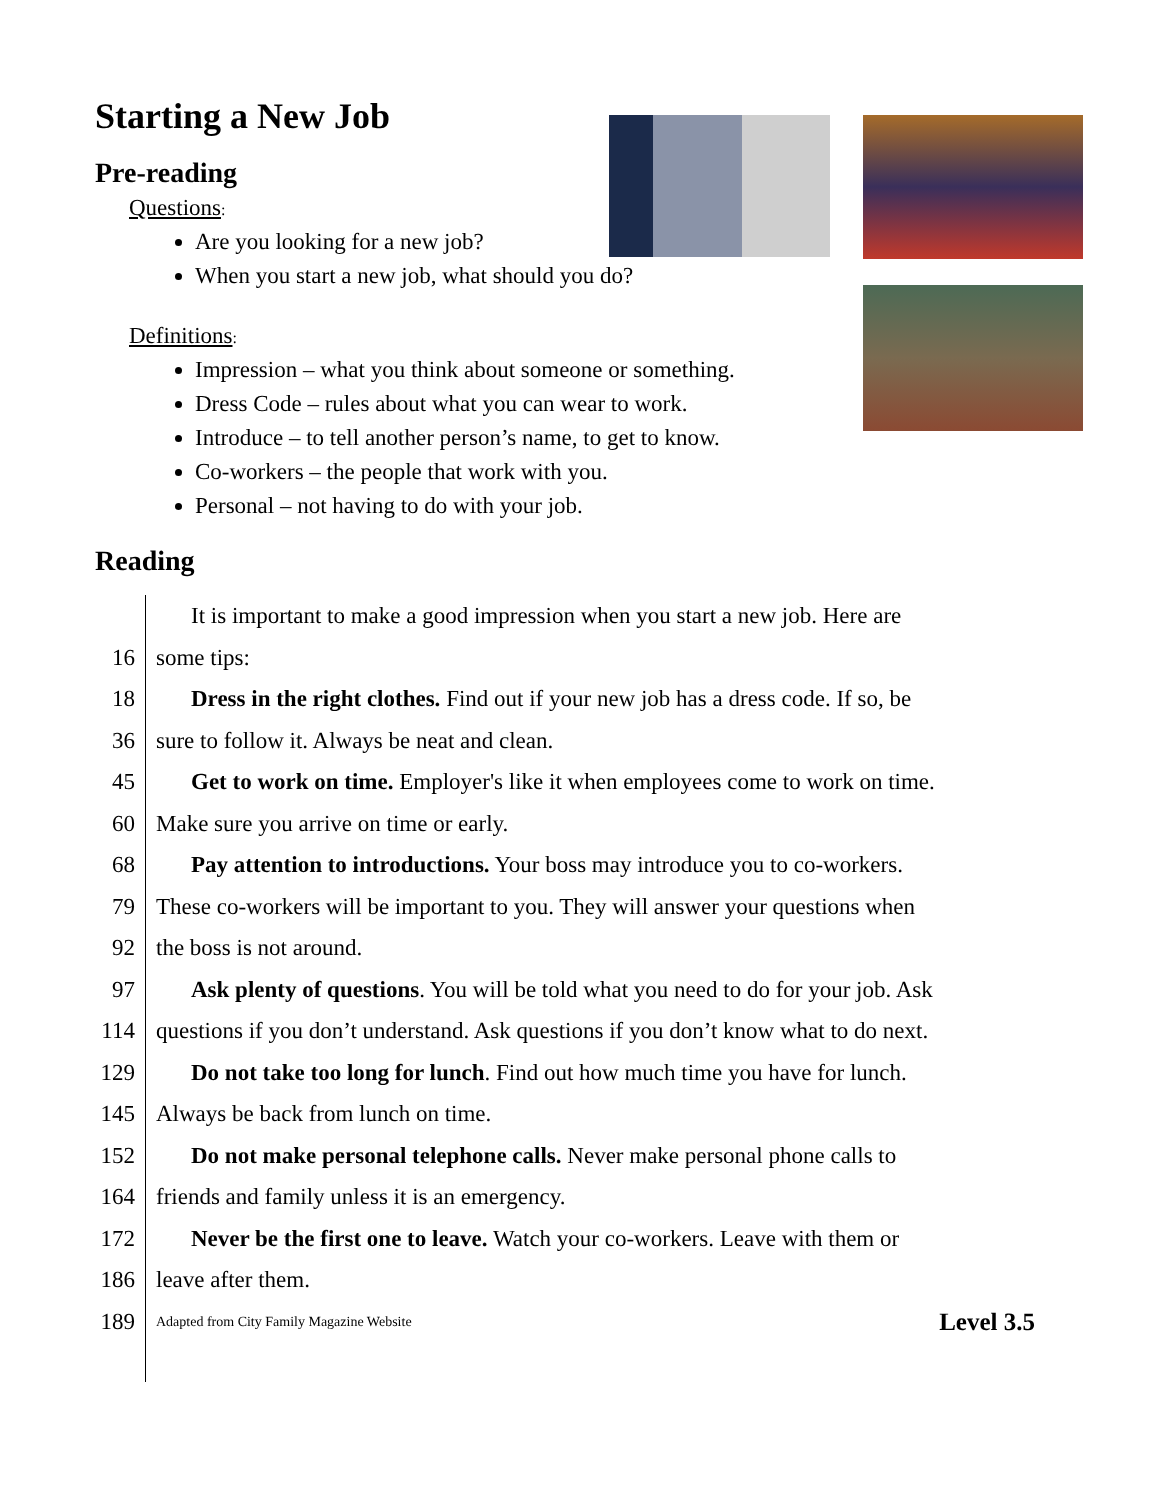Starting a New Job
Pre-reading
Questions
:
Are you looking for a new job?
When you start a new job, what should you do?
Definitions
:
Impression – what you think about someone or something.
Dress Code – rules about what you can wear to work.
Introduce – to tell another person’s name, to get to know.
Co-workers – the people that work with you.
Personal – not having to do with your job.
Reading
It is important to make a good impression when you start a new job. Here are
16
some tips:
18
Dress in the right clothes. Find out if your new job has a dress code. If so, be
36
sure to follow it. Always be neat and clean.
45
Get to work on time. Employer's like it when employees come to work on time.
60
Make sure you arrive on time or early.
68
Pay attention to introductions. Your boss may introduce you to co-workers.
79
These co-workers will be important to you. They will answer your questions when
92
the boss is not around.
97
Ask plenty of questions. You will be told what you need to do for your job. Ask
114
questions if you don’t understand. Ask questions if you don’t know what to do next.
129
Do not take too long for lunch. Find out how much time you have for lunch.
145
Always be back from lunch on time.
152
Do not make personal telephone calls. Never make personal phone calls to
164
friends and family unless it is an emergency.
172
Never be the first one to leave. Watch your co-workers. Leave with them or
186
leave after them.
189
Adapted from City Family Magazine Website Level 3.5